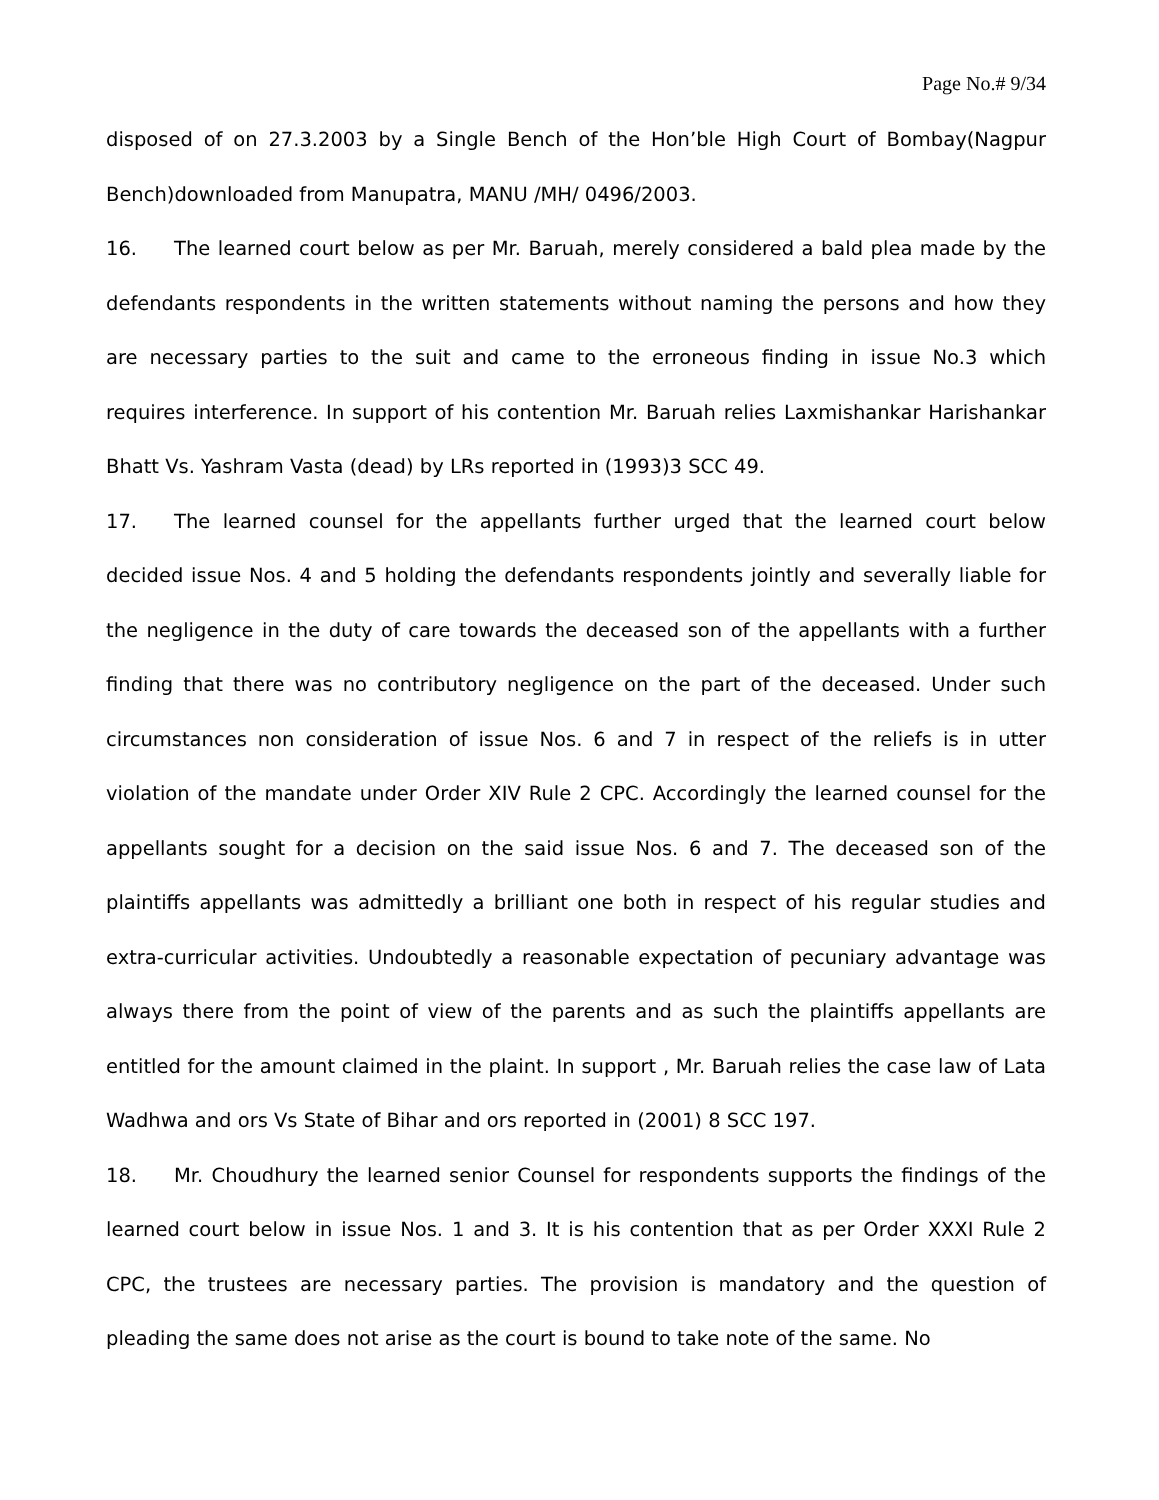Page No.# 9/34
disposed of on 27.3.2003 by a Single Bench of the Hon’ble High Court of Bombay(Nagpur Bench)downloaded from Manupatra, MANU /MH/ 0496/2003.
16. The learned court below as per Mr. Baruah, merely considered a bald plea made by the defendants respondents in the written statements without naming the persons and how they are necessary parties to the suit and came to the erroneous finding in issue No.3 which requires interference. In support of his contention Mr. Baruah relies Laxmishankar Harishankar Bhatt Vs. Yashram Vasta (dead) by LRs reported in (1993)3 SCC 49.
17. The learned counsel for the appellants further urged that the learned court below decided issue Nos. 4 and 5 holding the defendants respondents jointly and severally liable for the negligence in the duty of care towards the deceased son of the appellants with a further finding that there was no contributory negligence on the part of the deceased. Under such circumstances non consideration of issue Nos. 6 and 7 in respect of the reliefs is in utter violation of the mandate under Order XIV Rule 2 CPC. Accordingly the learned counsel for the appellants sought for a decision on the said issue Nos. 6 and 7. The deceased son of the plaintiffs appellants was admittedly a brilliant one both in respect of his regular studies and extra-curricular activities. Undoubtedly a reasonable expectation of pecuniary advantage was always there from the point of view of the parents and as such the plaintiffs appellants are entitled for the amount claimed in the plaint. In support , Mr. Baruah relies the case law of Lata Wadhwa and ors Vs State of Bihar and ors reported in (2001) 8 SCC 197.
18. Mr. Choudhury the learned senior Counsel for respondents supports the findings of the learned court below in issue Nos. 1 and 3. It is his contention that as per Order XXXI Rule 2 CPC, the trustees are necessary parties. The provision is mandatory and the question of pleading the same does not arise as the court is bound to take note of the same. No